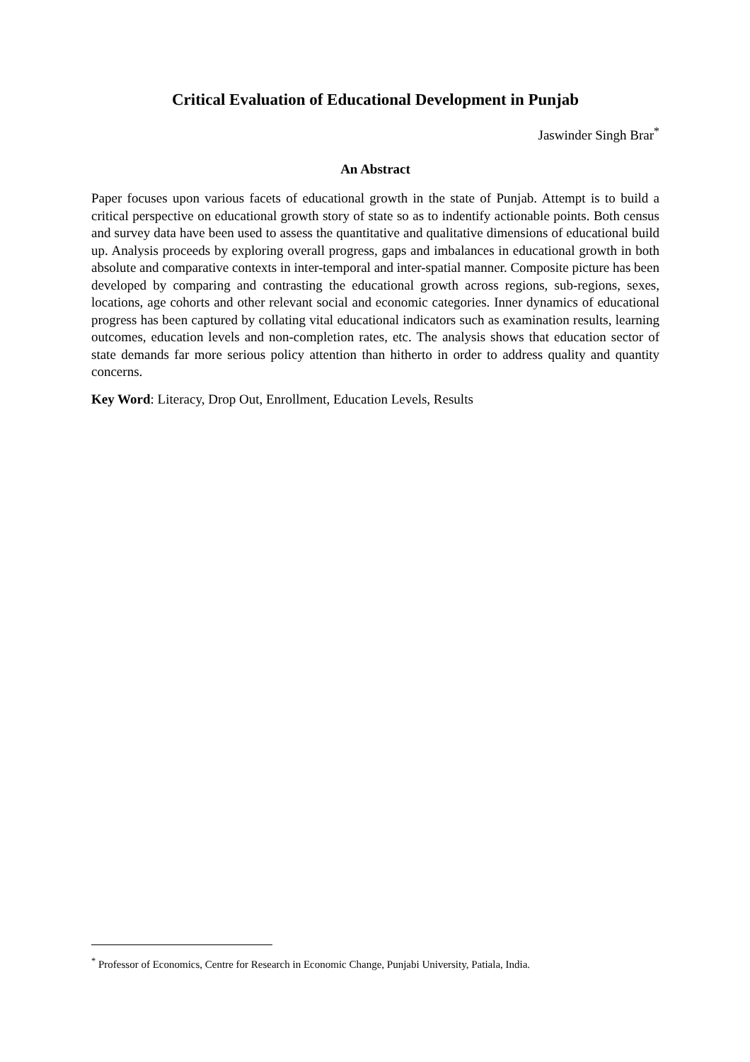Critical Evaluation of Educational Development in Punjab
Jaswinder Singh Brar<sup>*</sup>
An Abstract
Paper focuses upon various facets of educational growth in the state of Punjab. Attempt is to build a critical perspective on educational growth story of state so as to indentify actionable points. Both census and survey data have been used to assess the quantitative and qualitative dimensions of educational build up. Analysis proceeds by exploring overall progress, gaps and imbalances in educational growth in both absolute and comparative contexts in inter-temporal and inter-spatial manner. Composite picture has been developed by comparing and contrasting the educational growth across regions, sub-regions, sexes, locations, age cohorts and other relevant social and economic categories. Inner dynamics of educational progress has been captured by collating vital educational indicators such as examination results, learning outcomes, education levels and non-completion rates, etc. The analysis shows that education sector of state demands far more serious policy attention than hitherto in order to address quality and quantity concerns.
Key Word: Literacy, Drop Out, Enrollment, Education Levels, Results
<sup>*</sup> Professor of Economics, Centre for Research in Economic Change, Punjabi University, Patiala, India.